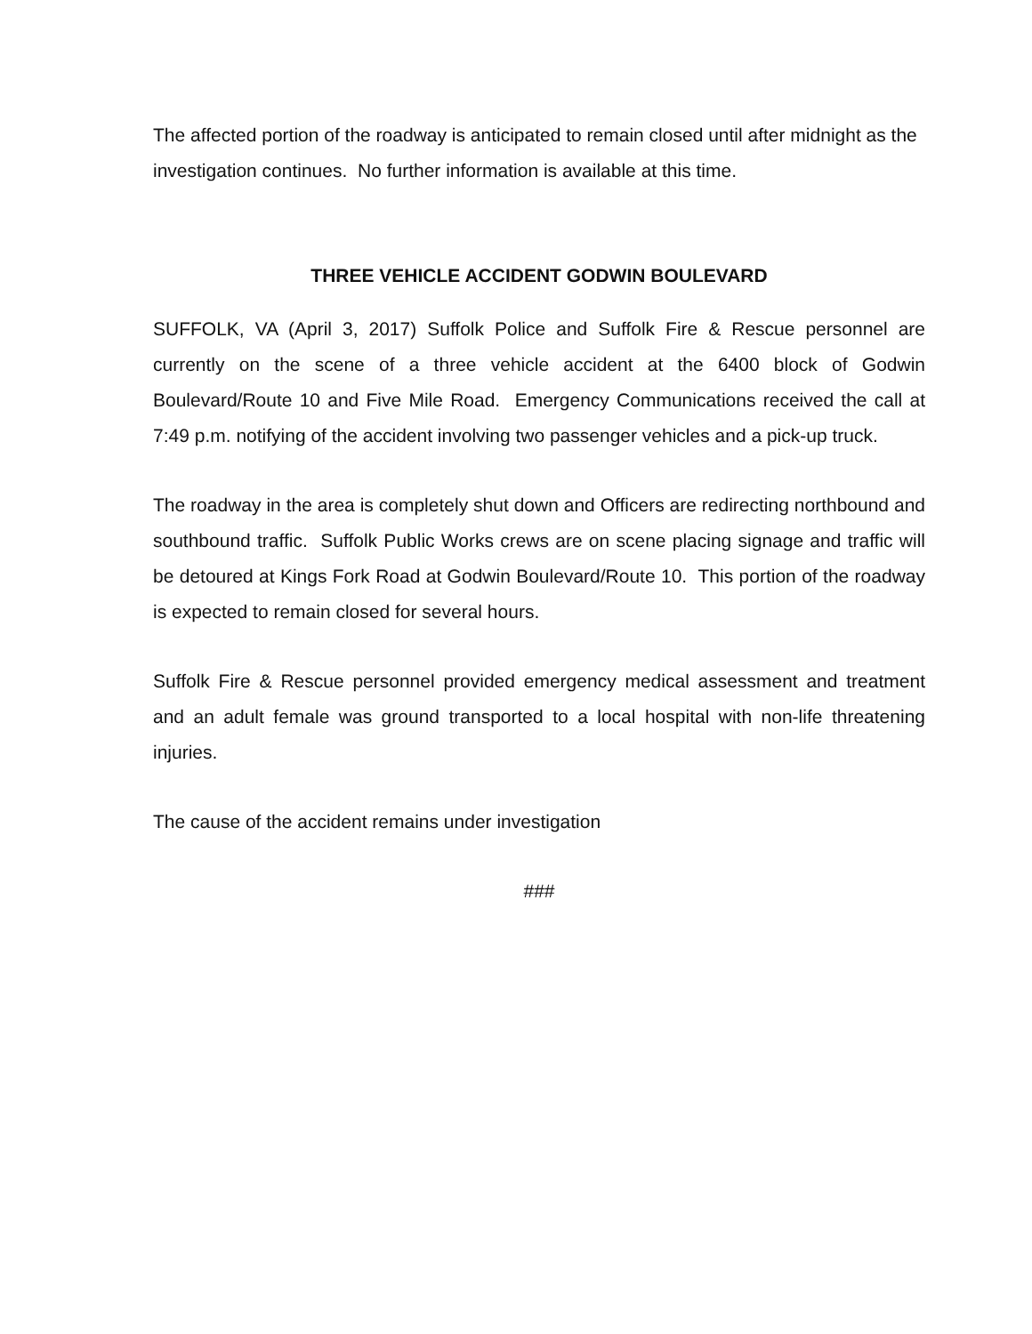The affected portion of the roadway is anticipated to remain closed until after midnight as the investigation continues. No further information is available at this time.
THREE VEHICLE ACCIDENT GODWIN BOULEVARD
SUFFOLK, VA (April 3, 2017) Suffolk Police and Suffolk Fire & Rescue personnel are currently on the scene of a three vehicle accident at the 6400 block of Godwin Boulevard/Route 10 and Five Mile Road. Emergency Communications received the call at 7:49 p.m. notifying of the accident involving two passenger vehicles and a pick-up truck.
The roadway in the area is completely shut down and Officers are redirecting northbound and southbound traffic. Suffolk Public Works crews are on scene placing signage and traffic will be detoured at Kings Fork Road at Godwin Boulevard/Route 10. This portion of the roadway is expected to remain closed for several hours.
Suffolk Fire & Rescue personnel provided emergency medical assessment and treatment and an adult female was ground transported to a local hospital with non-life threatening injuries.
The cause of the accident remains under investigation
###